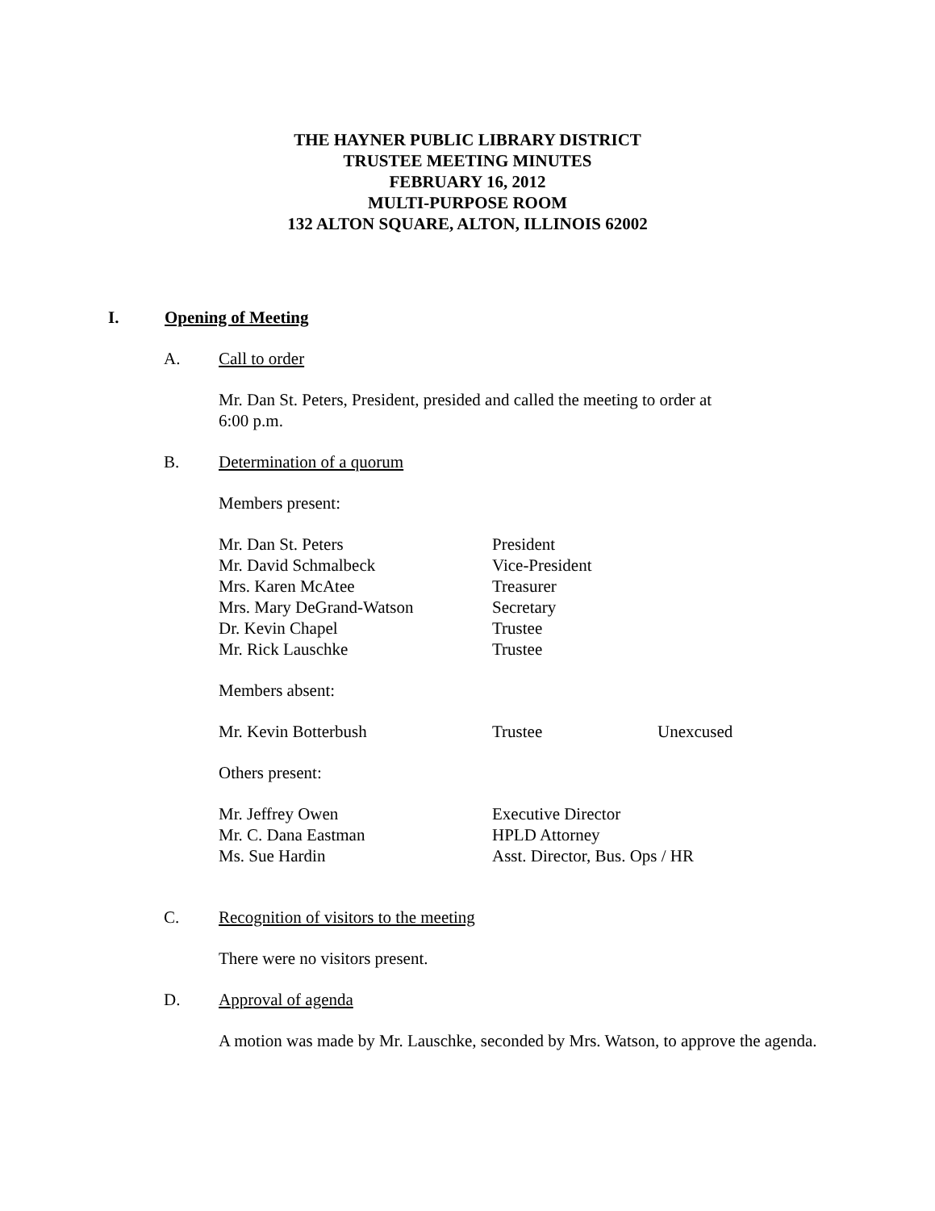THE HAYNER PUBLIC LIBRARY DISTRICT
TRUSTEE MEETING MINUTES
FEBRUARY 16, 2012
MULTI-PURPOSE ROOM
132 ALTON SQUARE, ALTON, ILLINOIS 62002
I. Opening of Meeting
A. Call to order
Mr. Dan St. Peters, President, presided and called the meeting to order at
6:00 p.m.
B. Determination of a quorum
Members present:
| Mr. Dan St. Peters | President |
| Mr. David Schmalbeck | Vice-President |
| Mrs. Karen McAtee | Treasurer |
| Mrs. Mary DeGrand-Watson | Secretary |
| Dr. Kevin Chapel | Trustee |
| Mr. Rick Lauschke | Trustee |
Members absent:
| Mr. Kevin Botterbush | Trustee | Unexcused |
Others present:
| Mr. Jeffrey Owen | Executive Director |
| Mr. C. Dana Eastman | HPLD Attorney |
| Ms. Sue Hardin | Asst. Director, Bus. Ops / HR |
C. Recognition of visitors to the meeting
There were no visitors present.
D. Approval of agenda
A motion was made by Mr. Lauschke, seconded by Mrs. Watson, to approve the agenda.